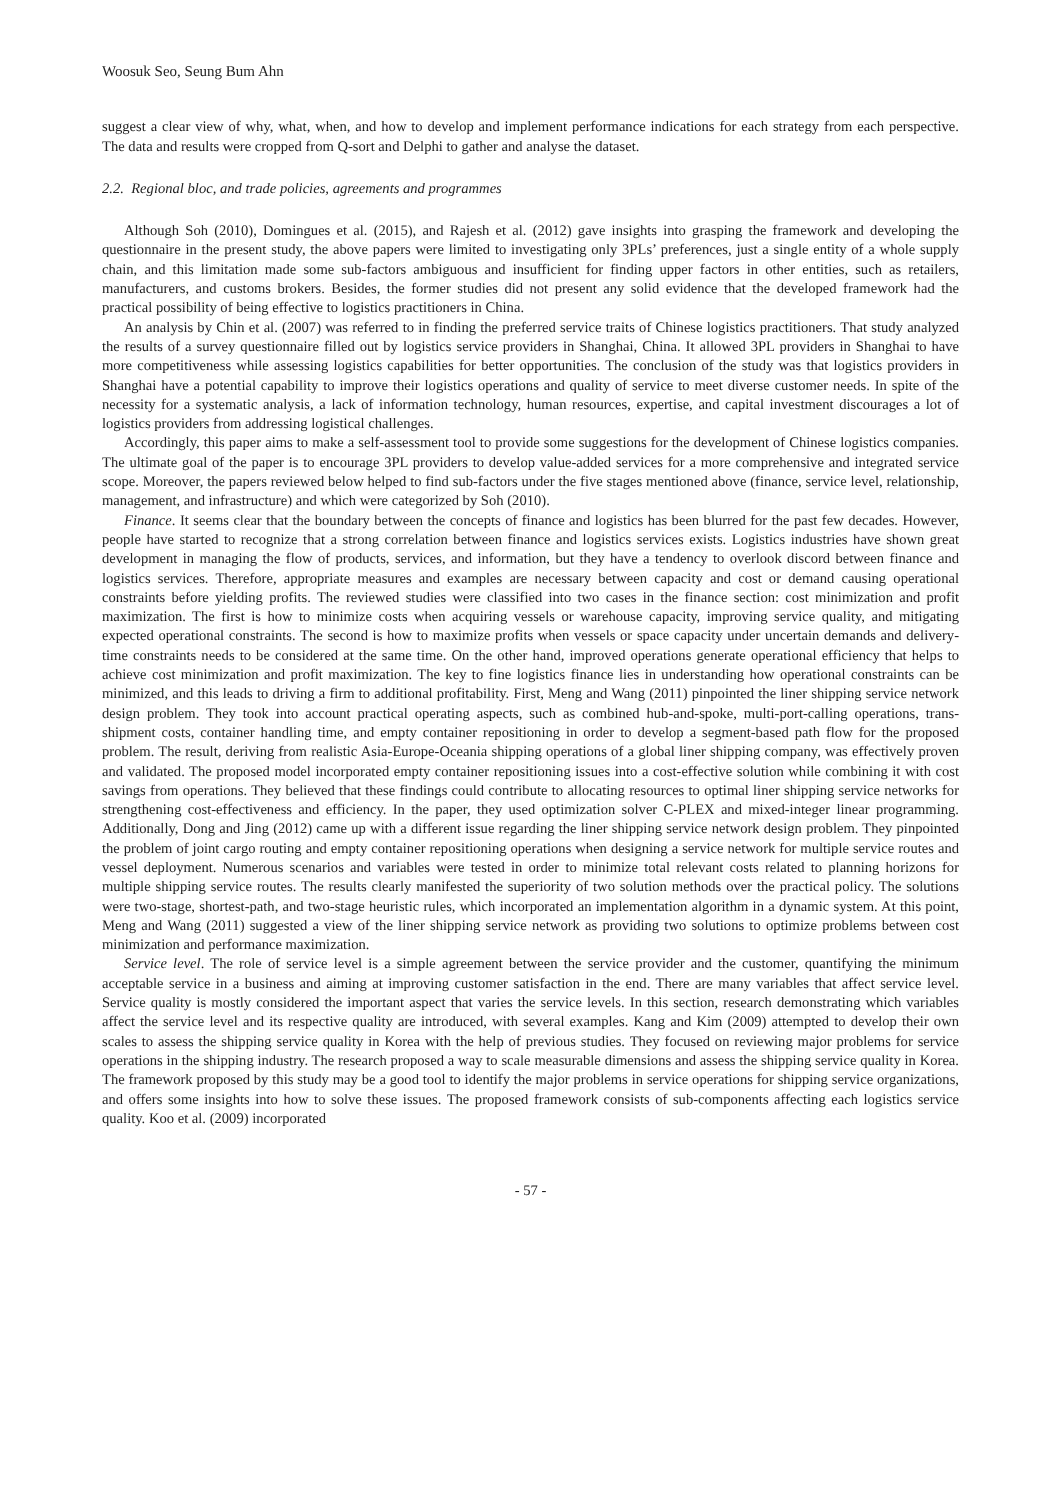Woosuk Seo, Seung Bum Ahn
suggest a clear view of why, what, when, and how to develop and implement performance indications for each strategy from each perspective. The data and results were cropped from Q-sort and Delphi to gather and analyse the dataset.
2.2. Regional bloc, and trade policies, agreements and programmes
Although Soh (2010), Domingues et al. (2015), and Rajesh et al. (2012) gave insights into grasping the framework and developing the questionnaire in the present study, the above papers were limited to investigating only 3PLs’ preferences, just a single entity of a whole supply chain, and this limitation made some sub-factors ambiguous and insufficient for finding upper factors in other entities, such as retailers, manufacturers, and customs brokers. Besides, the former studies did not present any solid evidence that the developed framework had the practical possibility of being effective to logistics practitioners in China.
An analysis by Chin et al. (2007) was referred to in finding the preferred service traits of Chinese logistics practitioners. That study analyzed the results of a survey questionnaire filled out by logistics service providers in Shanghai, China. It allowed 3PL providers in Shanghai to have more competitiveness while assessing logistics capabilities for better opportunities. The conclusion of the study was that logistics providers in Shanghai have a potential capability to improve their logistics operations and quality of service to meet diverse customer needs. In spite of the necessity for a systematic analysis, a lack of information technology, human resources, expertise, and capital investment discourages a lot of logistics providers from addressing logistical challenges.
Accordingly, this paper aims to make a self-assessment tool to provide some suggestions for the development of Chinese logistics companies. The ultimate goal of the paper is to encourage 3PL providers to develop value-added services for a more comprehensive and integrated service scope. Moreover, the papers reviewed below helped to find sub-factors under the five stages mentioned above (finance, service level, relationship, management, and infrastructure) and which were categorized by Soh (2010).
Finance. It seems clear that the boundary between the concepts of finance and logistics has been blurred for the past few decades. However, people have started to recognize that a strong correlation between finance and logistics services exists. Logistics industries have shown great development in managing the flow of products, services, and information, but they have a tendency to overlook discord between finance and logistics services. Therefore, appropriate measures and examples are necessary between capacity and cost or demand causing operational constraints before yielding profits. The reviewed studies were classified into two cases in the finance section: cost minimization and profit maximization. The first is how to minimize costs when acquiring vessels or warehouse capacity, improving service quality, and mitigating expected operational constraints. The second is how to maximize profits when vessels or space capacity under uncertain demands and delivery-time constraints needs to be considered at the same time. On the other hand, improved operations generate operational efficiency that helps to achieve cost minimization and profit maximization. The key to fine logistics finance lies in understanding how operational constraints can be minimized, and this leads to driving a firm to additional profitability. First, Meng and Wang (2011) pinpointed the liner shipping service network design problem. They took into account practical operating aspects, such as combined hub-and-spoke, multi-port-calling operations, trans-shipment costs, container handling time, and empty container repositioning in order to develop a segment-based path flow for the proposed problem. The result, deriving from realistic Asia-Europe-Oceania shipping operations of a global liner shipping company, was effectively proven and validated. The proposed model incorporated empty container repositioning issues into a cost-effective solution while combining it with cost savings from operations. They believed that these findings could contribute to allocating resources to optimal liner shipping service networks for strengthening cost-effectiveness and efficiency. In the paper, they used optimization solver C-PLEX and mixed-integer linear programming. Additionally, Dong and Jing (2012) came up with a different issue regarding the liner shipping service network design problem. They pinpointed the problem of joint cargo routing and empty container repositioning operations when designing a service network for multiple service routes and vessel deployment. Numerous scenarios and variables were tested in order to minimize total relevant costs related to planning horizons for multiple shipping service routes. The results clearly manifested the superiority of two solution methods over the practical policy. The solutions were two-stage, shortest-path, and two-stage heuristic rules, which incorporated an implementation algorithm in a dynamic system. At this point, Meng and Wang (2011) suggested a view of the liner shipping service network as providing two solutions to optimize problems between cost minimization and performance maximization.
Service level. The role of service level is a simple agreement between the service provider and the customer, quantifying the minimum acceptable service in a business and aiming at improving customer satisfaction in the end. There are many variables that affect service level. Service quality is mostly considered the important aspect that varies the service levels. In this section, research demonstrating which variables affect the service level and its respective quality are introduced, with several examples. Kang and Kim (2009) attempted to develop their own scales to assess the shipping service quality in Korea with the help of previous studies. They focused on reviewing major problems for service operations in the shipping industry. The research proposed a way to scale measurable dimensions and assess the shipping service quality in Korea. The framework proposed by this study may be a good tool to identify the major problems in service operations for shipping service organizations, and offers some insights into how to solve these issues. The proposed framework consists of sub-components affecting each logistics service quality. Koo et al. (2009) incorporated
- 57 -